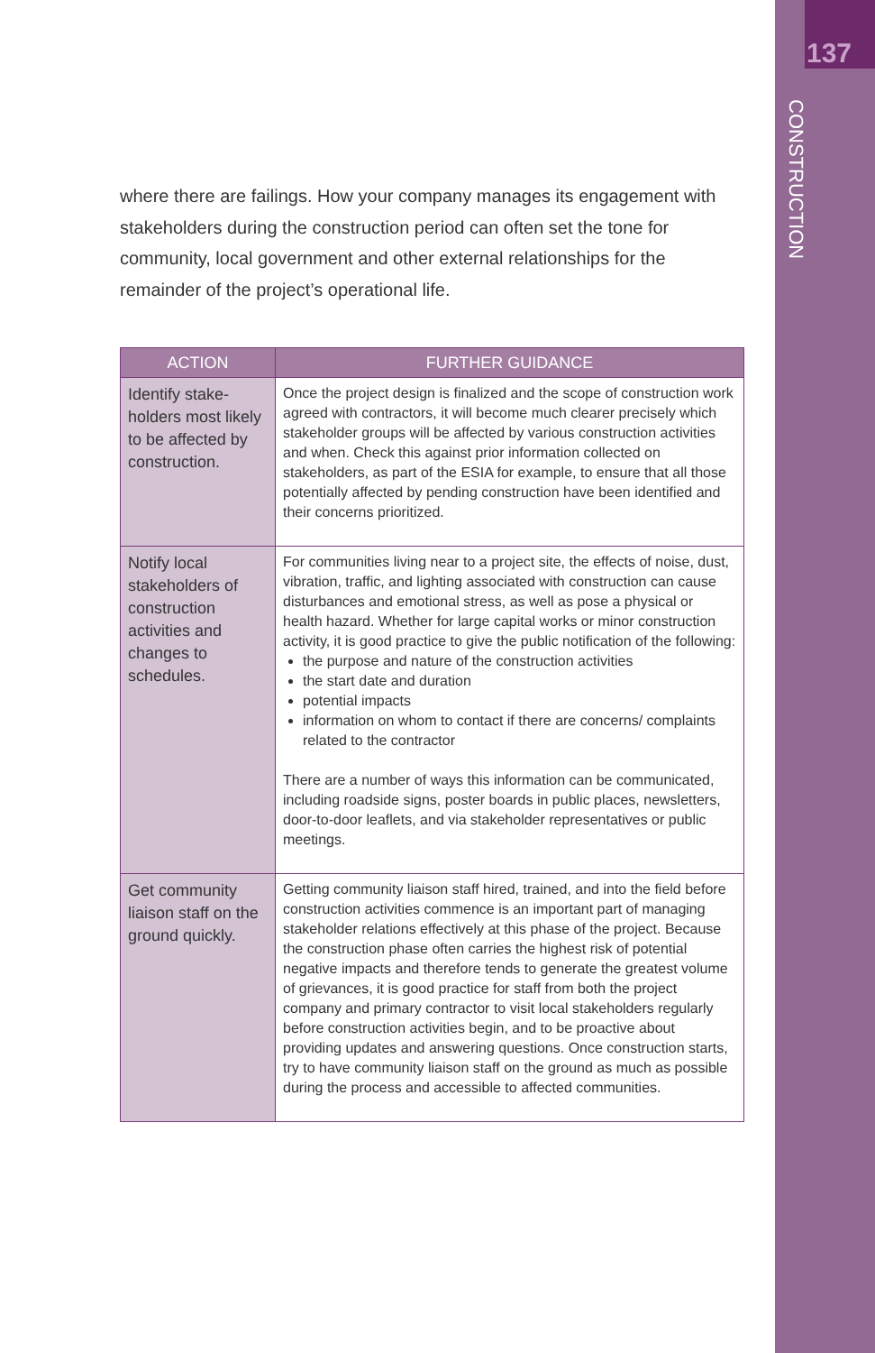137
CONSTRUCTION
where there are failings. How your company manages its engagement with stakeholders during the construction period can often set the tone for community, local government and other external relationships for the remainder of the project’s operational life.
| ACTION | FURTHER GUIDANCE |
| --- | --- |
| Identify stake­holders most likely to be affected by construction. | Once the project design is finalized and the scope of con­struction work agreed with contractors, it will become much clearer precisely which stakeholder groups will be affected by various construction activities and when. Check this against prior information collected on stakeholders, as part of the ESIA for example, to ensure that all those potentially affected by pending construction have been identified and their concerns prioritized. |
| Notify local stakeholders of construction activities and changes to schedules. | For communities living near to a project site, the effects of noise, dust, vibration, traffic, and lighting associated with construction can cause disturbances and emotional stress, as well as pose a physical or health hazard. Whether for large capital works or minor construction activity, it is good practice to give the public notification of the following: the purpose and nature of the construction activities the start date and duration potential impacts information on whom to contact if there are concerns/ complaints related to the contractor There are a number of ways this information can be commu­nicated, including roadside signs, poster boards in public places, newsletters, door-to-door leaflets, and via stakeholder representatives or public meetings. |
| Get community liaison staff on the ground quickly. | Getting community liaison staff hired, trained, and into the field before construction activities commence is an important part of managing stakeholder relations effectively at this phase of the project. Because the construction phase often carries the highest risk of potential negative impacts and therefore tends to generate the greatest volume of griev­ances, it is good practice for staff from both the project company and primary contractor to visit local stakeholders regularly before construction activities begin, and to be proactive about providing updates and answering questions. Once construction starts, try to have community liaison staff on the ground as much as possible during the process and accessible to affected communities. |